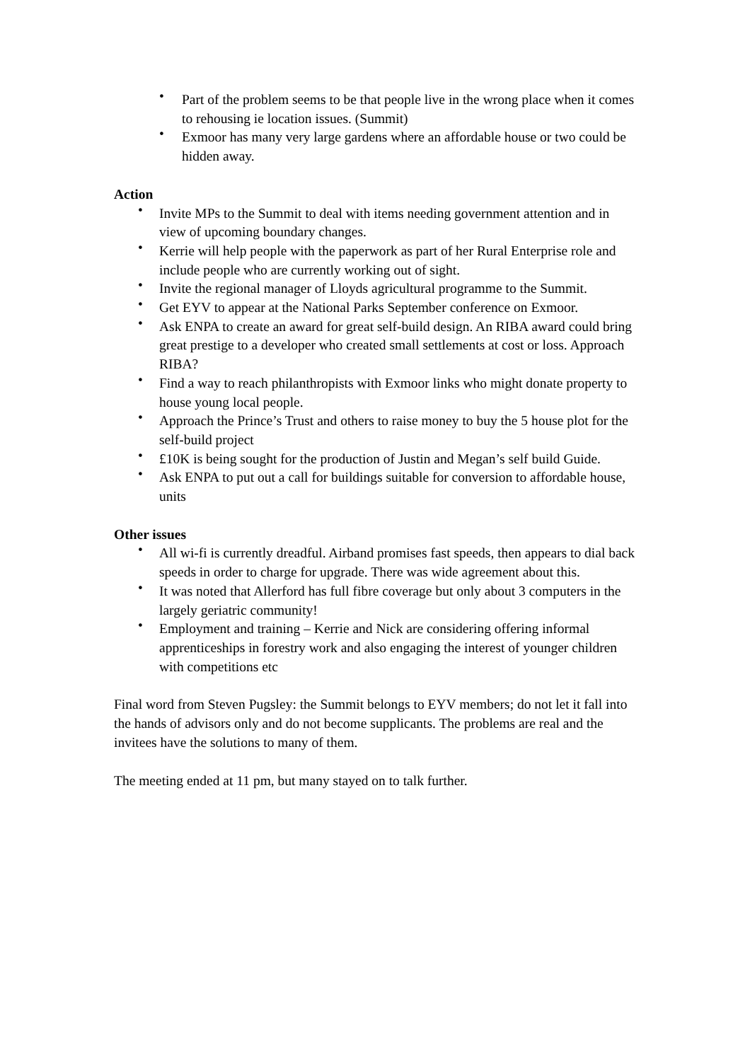• Part of the problem seems to be that people live in the wrong place when it comes to rehousing ie location issues. (Summit)
• Exmoor has many very large gardens where an affordable house or two could be hidden away.
Action
• Invite MPs to the Summit to deal with items needing government attention and in view of upcoming boundary changes.
• Kerrie will help people with the paperwork as part of her Rural Enterprise role and include people who are currently working out of sight.
• Invite the regional manager of Lloyds agricultural programme to the Summit.
• Get EYV to appear at the National Parks September conference on Exmoor.
• Ask ENPA to create an award for great self-build design. An RIBA award could bring great prestige to a developer who created small settlements at cost or loss. Approach RIBA?
• Find a way to reach philanthropists with Exmoor links who might donate property to house young local people.
• Approach the Prince’s Trust and others to raise money to buy the 5 house plot for the self-build project
• £10K is being sought for the production of Justin and Megan’s self build Guide.
• Ask ENPA to put out a call for buildings suitable for conversion to affordable house, units
Other issues
• All wi-fi is currently dreadful. Airband promises fast speeds, then appears to dial back speeds in order to charge for upgrade. There was wide agreement about this.
• It was noted that Allerford has full fibre coverage but only about 3 computers in the largely geriatric community!
• Employment and training – Kerrie and Nick are considering offering informal apprenticeships in forestry work and also engaging the interest of younger children with competitions etc
Final word from Steven Pugsley: the Summit belongs to EYV members; do not let it fall into the hands of advisors only and do not become supplicants. The problems are real and the invitees have the solutions to many of them.
The meeting ended at 11 pm, but many stayed on to talk further.